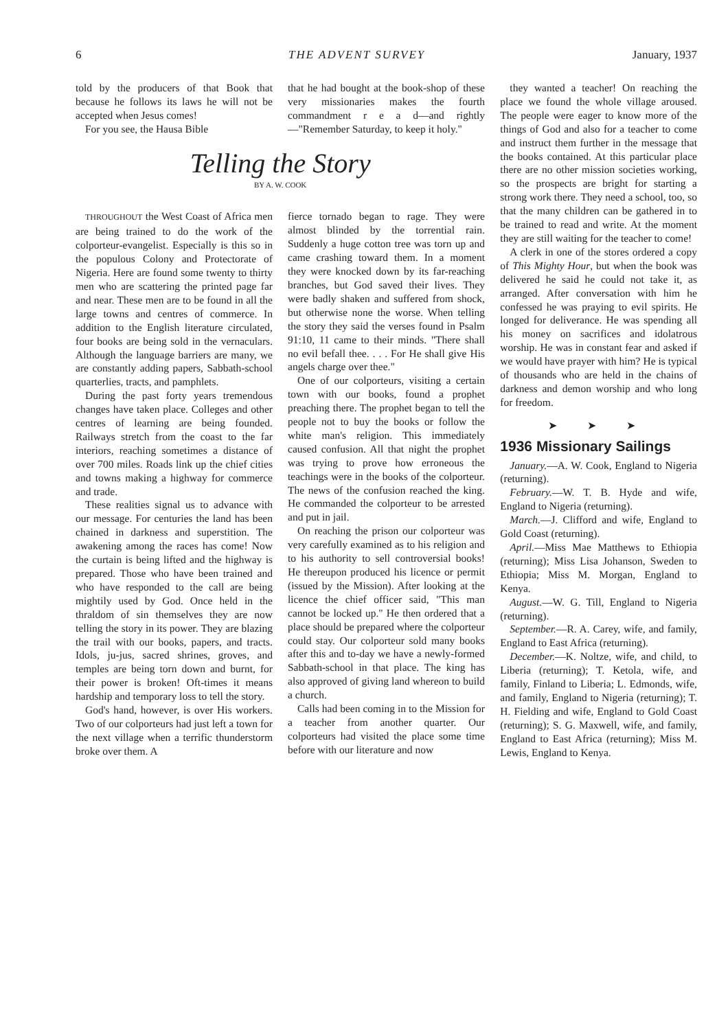6 THE ADVENT SURVEY January, 1937
told by the producers of that Book that because he follows its laws he will not be accepted when Jesus comes!
For you see, the Hausa Bible
that he had bought at the book-shop of these very missionaries makes the fourth commandment r e a d—and rightly—"Remember Saturday, to keep it holy."
Telling the Story
BY A. W. COOK
THROUGHOUT the West Coast of Africa men are being trained to do the work of the colporteur-evangelist. Especially is this so in the populous Colony and Protectorate of Nigeria. Here are found some twenty to thirty men who are scattering the printed page far and near. These men are to be found in all the large towns and centres of commerce. In addition to the English literature circulated, four books are being sold in the vernaculars. Although the language barriers are many, we are constantly adding papers, Sabbath-school quarterlies, tracts, and pamphlets.
During the past forty years tremendous changes have taken place. Colleges and other centres of learning are being founded. Railways stretch from the coast to the far interiors, reaching sometimes a distance of over 700 miles. Roads link up the chief cities and towns making a highway for commerce and trade.
These realities signal us to advance with our message. For centuries the land has been chained in darkness and superstition. The awakening among the races has come! Now the curtain is being lifted and the highway is prepared. Those who have been trained and who have responded to the call are being mightily used by God. Once held in the thraldom of sin themselves they are now telling the story in its power. They are blazing the trail with our books, papers, and tracts. Idols, ju-jus, sacred shrines, groves, and temples are being torn down and burnt, for their power is broken! Oft-times it means hardship and temporary loss to tell the story.
God's hand, however, is over His workers. Two of our colporteurs had just left a town for the next village when a terrific thunderstorm broke over them. A
fierce tornado began to rage. They were almost blinded by the torrential rain. Suddenly a huge cotton tree was torn up and came crashing toward them. In a moment they were knocked down by its far-reaching branches, but God saved their lives. They were badly shaken and suffered from shock, but otherwise none the worse. When telling the story they said the verses found in Psalm 91:10, 11 came to their minds. "There shall no evil befall thee. . . . For He shall give His angels charge over thee."
One of our colporteurs, visiting a certain town with our books, found a prophet preaching there. The prophet began to tell the people not to buy the books or follow the white man's religion. This immediately caused confusion. All that night the prophet was trying to prove how erroneous the teachings were in the books of the colporteur. The news of the confusion reached the king. He commanded the colporteur to be arrested and put in jail.
On reaching the prison our colporteur was very carefully examined as to his religion and to his authority to sell controversial books! He thereupon produced his licence or permit (issued by the Mission). After looking at the licence the chief officer said, "This man cannot be locked up." He then ordered that a place should be prepared where the colporteur could stay. Our colporteur sold many books after this and to-day we have a newly-formed Sabbath-school in that place. The king has also approved of giving land whereon to build a church.
Calls had been coming in to the Mission for a teacher from another quarter. Our colporteurs had visited the place some time before with our literature and now
they wanted a teacher! On reaching the place we found the whole village aroused. The people were eager to know more of the things of God and also for a teacher to come and instruct them further in the message that the books contained. At this particular place there are no other mission societies working, so the prospects are bright for starting a strong work there. They need a school, too, so that the many children can be gathered in to be trained to read and write. At the moment they are still waiting for the teacher to come!
A clerk in one of the stores ordered a copy of This Mighty Hour, but when the book was delivered he said he could not take it, as arranged. After conversation with him he confessed he was praying to evil spirits. He longed for deliverance. He was spending all his money on sacrifices and idolatrous worship. He was in constant fear and asked if we would have prayer with him? He is typical of thousands who are held in the chains of darkness and demon worship and who long for freedom.
➤ ➤ ➤
1936 Missionary Sailings
January.—A. W. Cook, England to Nigeria (returning).
February.—W. T. B. Hyde and wife, England to Nigeria (returning).
March.—J. Clifford and wife, England to Gold Coast (returning).
April.—Miss Mae Matthews to Ethiopia (returning); Miss Lisa Johanson, Sweden to Ethiopia; Miss M. Morgan, England to Kenya.
August.—W. G. Till, England to Nigeria (returning).
September.—R. A. Carey, wife, and family, England to East Africa (returning).
December.—K. Noltze, wife, and child, to Liberia (returning); T. Ketola, wife, and family, Finland to Liberia; L. Edmonds, wife, and family, England to Nigeria (returning); T. H. Fielding and wife, England to Gold Coast (returning); S. G. Maxwell, wife, and family, England to East Africa (returning); Miss M. Lewis, England to Kenya.